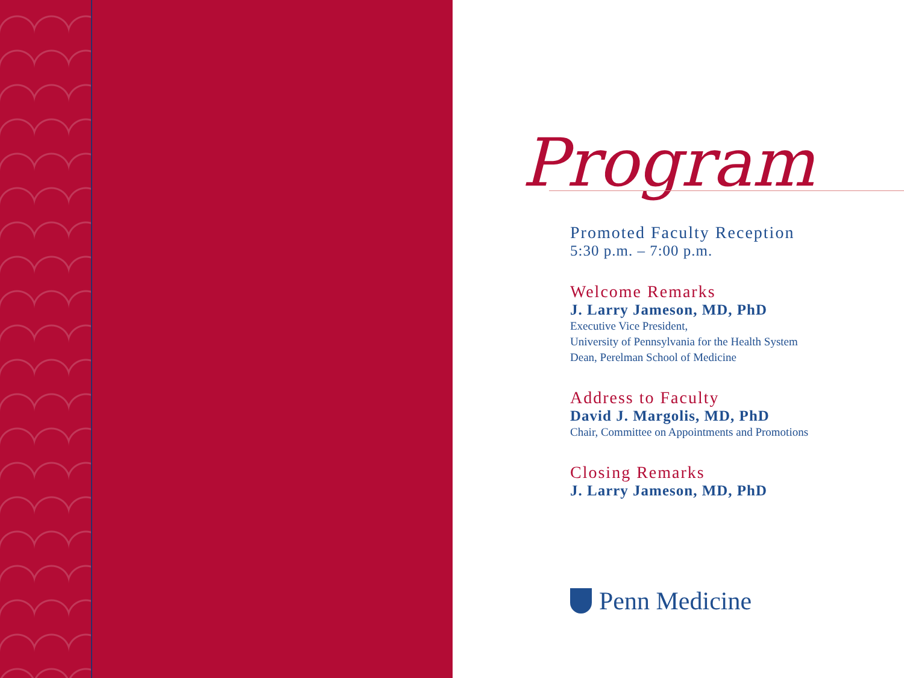Program
Promoted Faculty Reception
5:30 p.m. – 7:00 p.m.
Welcome Remarks
J. Larry Jameson, MD, PhD
Executive Vice President,
University of Pennsylvania for the Health System
Dean, Perelman School of Medicine
Address to Faculty
David J. Margolis, MD, PhD
Chair, Committee on Appointments and Promotions
Closing Remarks
J. Larry Jameson, MD, PhD
Penn Medicine